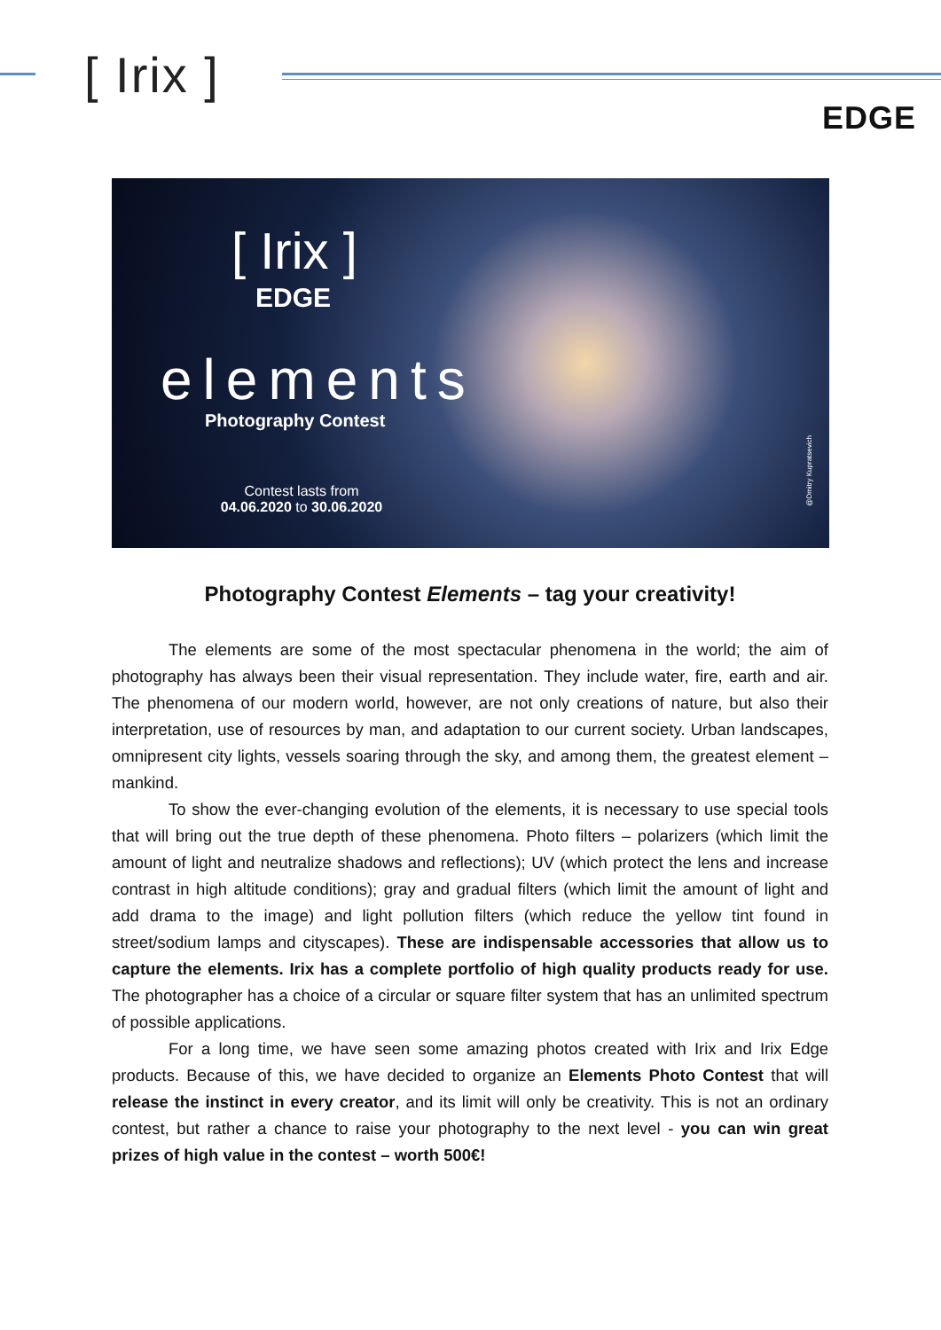[ Irix ]
EDGE
[ Irix ]
EDGE
elements
Photography Contest
Contest lasts from
04.06.2020 to 30.06.2020
@Dmitry Kupratsevich
Photography Contest Elements – tag your creativity!
The elements are some of the most spectacular phenomena in the world; the aim of photography has always been their visual representation. They include water, fire, earth and air. The phenomena of our modern world, however, are not only creations of nature, but also their interpretation, use of resources by man, and adaptation to our current society. Urban landscapes, omnipresent city lights, vessels soaring through the sky, and among them, the greatest element – mankind.
To show the ever-changing evolution of the elements, it is necessary to use special tools that will bring out the true depth of these phenomena. Photo filters – polarizers (which limit the amount of light and neutralize shadows and reflections); UV (which protect the lens and increase contrast in high altitude conditions); gray and gradual filters (which limit the amount of light and add drama to the image) and light pollution filters (which reduce the yellow tint found in street/sodium lamps and cityscapes). These are indispensable accessories that allow us to capture the elements. Irix has a complete portfolio of high quality products ready for use. The photographer has a choice of a circular or square filter system that has an unlimited spectrum of possible applications.
For a long time, we have seen some amazing photos created with Irix and Irix Edge products. Because of this, we have decided to organize an Elements Photo Contest that will release the instinct in every creator, and its limit will only be creativity. This is not an ordinary contest, but rather a chance to raise your photography to the next level - you can win great prizes of high value in the contest – worth 500€!